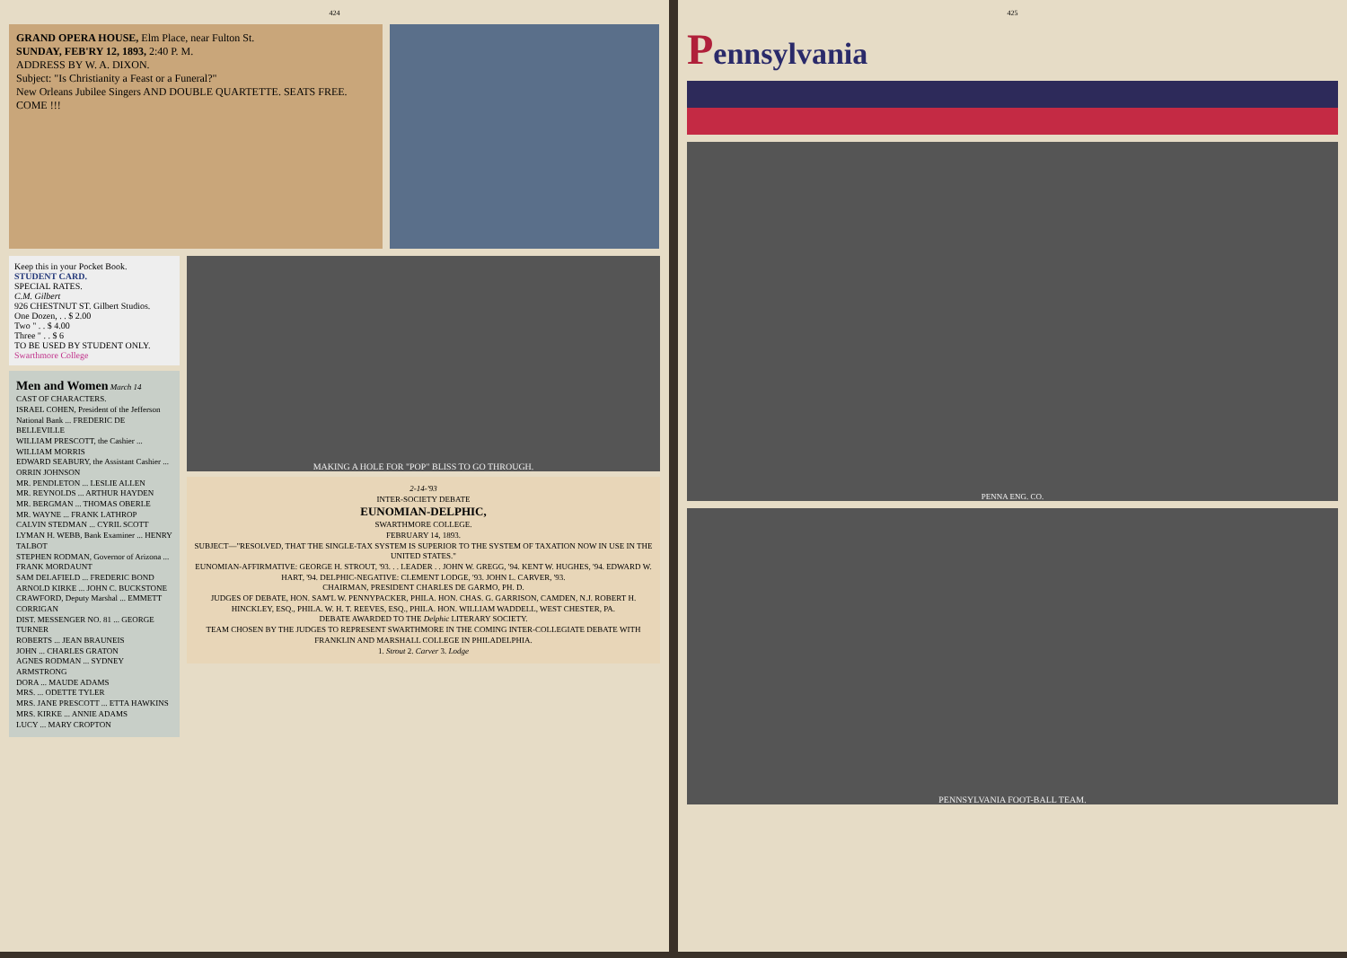424
GRAND OPERA HOUSE, Elm Place, near Fulton St.
SUNDAY, FEB'RY 12, 1893, 2:40 P. M.
ADDRESS BY W. A. DIXON.
Subject: "Is Christianity a Feast or a Funeral?"
New Orleans Jubilee Singers AND DOUBLE QUARTETTE. SEATS FREE. COME !!!
Keep this in your Pocket Book.
STUDENT CARD.
SPECIAL RATES.
C.M. Gilbert
926 CHESTNUT ST. Gilbert Studios.
One Dozen, . . $ 2.00
Two " . . $ 4.00
Three " . . $ 6
TO BE USED BY STUDENT ONLY.
Swarthmore College
Men and Women March 14
CAST OF CHARACTERS.
ISRAEL COHEN, President of the Jefferson National Bank ... FREDERIC DE BELLEVILLE
WILLIAM PRESCOTT, the Cashier ... WILLIAM MORRIS
EDWARD SEABURY, the Assistant Cashier ... ORRIN JOHNSON
MR. PENDLETON ... LESLIE ALLEN
MR. REYNOLDS ... ARTHUR HAYDEN
MR. BERGMAN ... THOMAS OBERLE
MR. WAYNE ... FRANK LATHROP
CALVIN STEDMAN ... CYRIL SCOTT
LYMAN H. WEBB, Bank Examiner ... HENRY TALBOT
STEPHEN RODMAN, Governor of Arizona ... FRANK MORDAUNT
SAM DELAFIELD ... FREDERIC BOND
ARNOLD KIRKE ... JOHN C. BUCKSTONE
CRAWFORD, Deputy Marshal ... EMMETT CORRIGAN
DIST. MESSENGER NO. 81 ... GEORGE TURNER
ROBERTS ... JEAN BRAUNEIS
JOHN ... CHARLES GRATON
AGNES RODMAN ... SYDNEY ARMSTRONG
DORA ... MAUDE ADAMS
MRS. ... ODETTE TYLER
MRS. JANE PRESCOTT ... ETTA HAWKINS
MRS. KIRKE ... ANNIE ADAMS
LUCY ... MARY CROPTON
MAKING A HOLE FOR "POP" BLISS TO GO THROUGH.
2-14-'93
INTER-SOCIETY DEBATE
EUNOMIAN-DELPHIC,
SWARTHMORE COLLEGE.
FEBRUARY 14, 1893.
SUBJECT—"RESOLVED, THAT THE SINGLE-TAX SYSTEM IS SUPERIOR TO THE SYSTEM OF TAXATION NOW IN USE IN THE UNITED STATES."
EUNOMIAN-AFFIRMATIVE: GEORGE H. STROUT, '93. . . LEADER . . JOHN W. GREGG, '94. KENT W. HUGHES, '94. EDWARD W. HART, '94. DELPHIC-NEGATIVE: CLEMENT LODGE, '93. JOHN L. CARVER, '93.
CHAIRMAN, PRESIDENT CHARLES DE GARMO, PH. D.
JUDGES OF DEBATE, HON. SAM'L W. PENNYPACKER, PHILA. HON. CHAS. G. GARRISON, CAMDEN, N.J. ROBERT H. HINCKLEY, ESQ., PHILA. W. H. T. REEVES, ESQ., PHILA. HON. WILLIAM WADDELL, WEST CHESTER, PA.
DEBATE AWARDED TO THE Delphic LITERARY SOCIETY.
TEAM CHOSEN BY THE JUDGES TO REPRESENT SWARTHMORE IN THE COMING INTER-COLLEGIATE DEBATE WITH FRANKLIN AND MARSHALL COLLEGE IN PHILADELPHIA.
1. Strout 2. Carver 3. Lodge
425
Pennsylvania
PENNA ENG. CO.
PENNSYLVANIA FOOT-BALL TEAM.